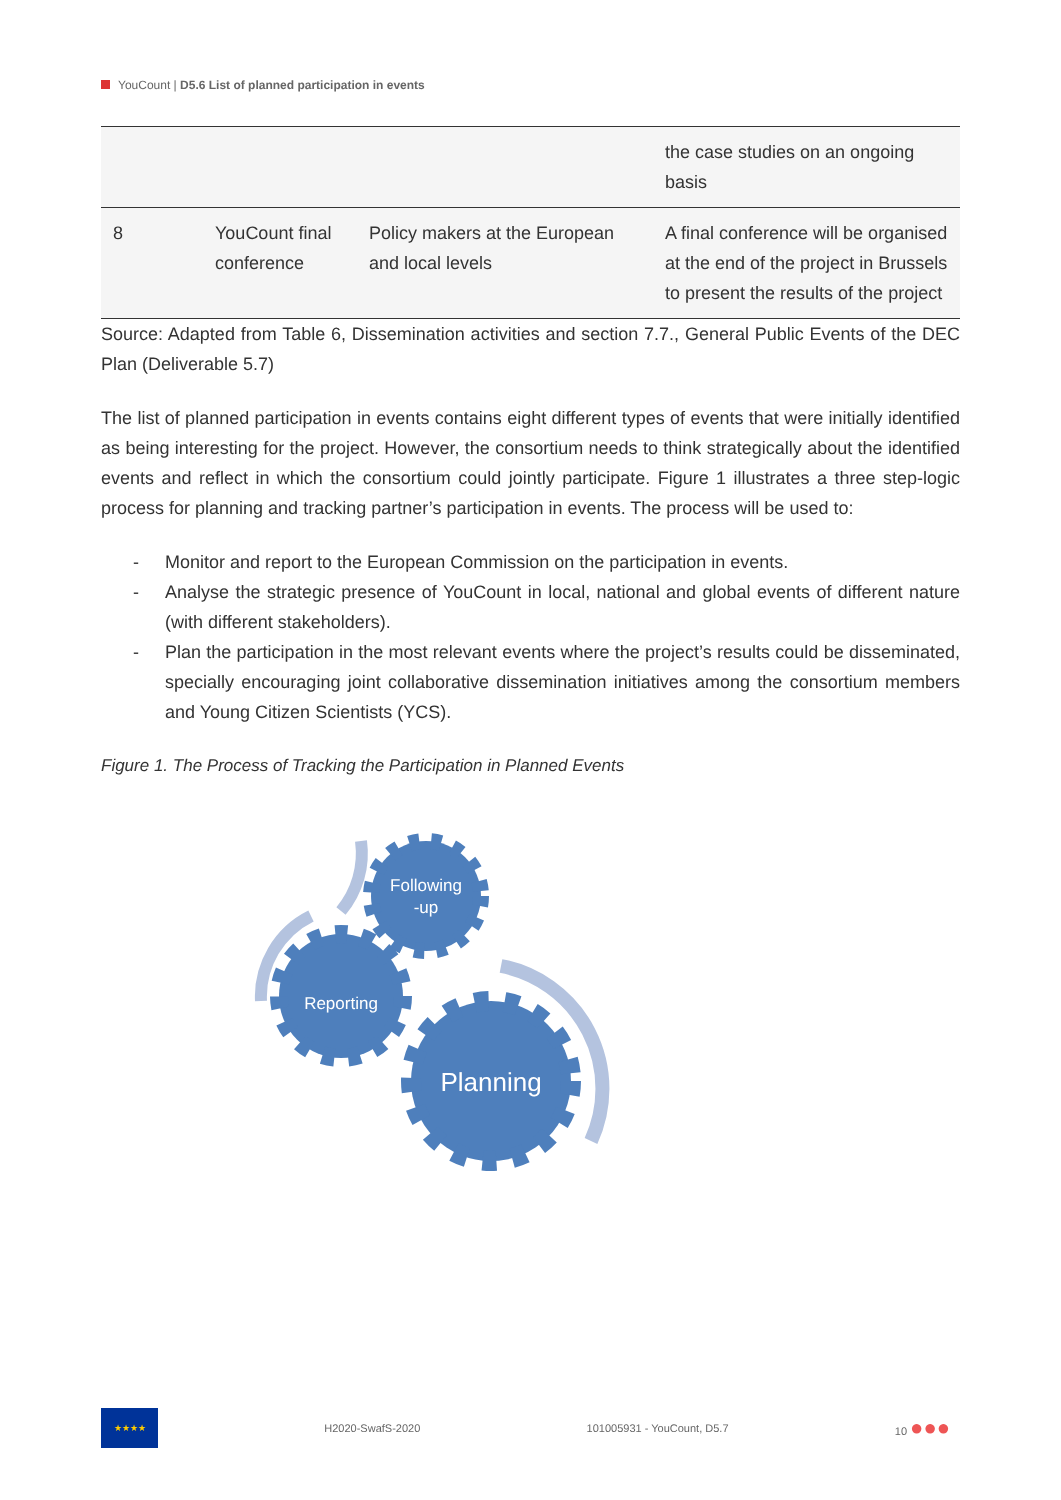YouCount | D5.6 List of planned participation in events
| | | | the case studies on an ongoing basis |
| 8 | YouCount final conference | Policy makers at the European and local levels | A final conference will be organised at the end of the project in Brussels to present the results of the project |
Source: Adapted from Table 6, Dissemination activities and section 7.7., General Public Events of the DEC Plan (Deliverable 5.7)
The list of planned participation in events contains eight different types of events that were initially identified as being interesting for the project. However, the consortium needs to think strategically about the identified events and reflect in which the consortium could jointly participate. Figure 1 illustrates a three step-logic process for planning and tracking partner’s participation in events. The process will be used to:
- Monitor and report to the European Commission on the participation in events.
- Analyse the strategic presence of YouCount in local, national and global events of different nature (with different stakeholders).
- Plan the participation in the most relevant events where the project’s results could be disseminated, specially encouraging joint collaborative dissemination initiatives among the consortium members and Young Citizen Scientists (YCS).
Figure 1. The Process of Tracking the Participation in Planned Events
Following
-up
Reporting
Planning
★★★★
H2020-SwafS-2020 101005931 - YouCount, D5.7 10 ●●●